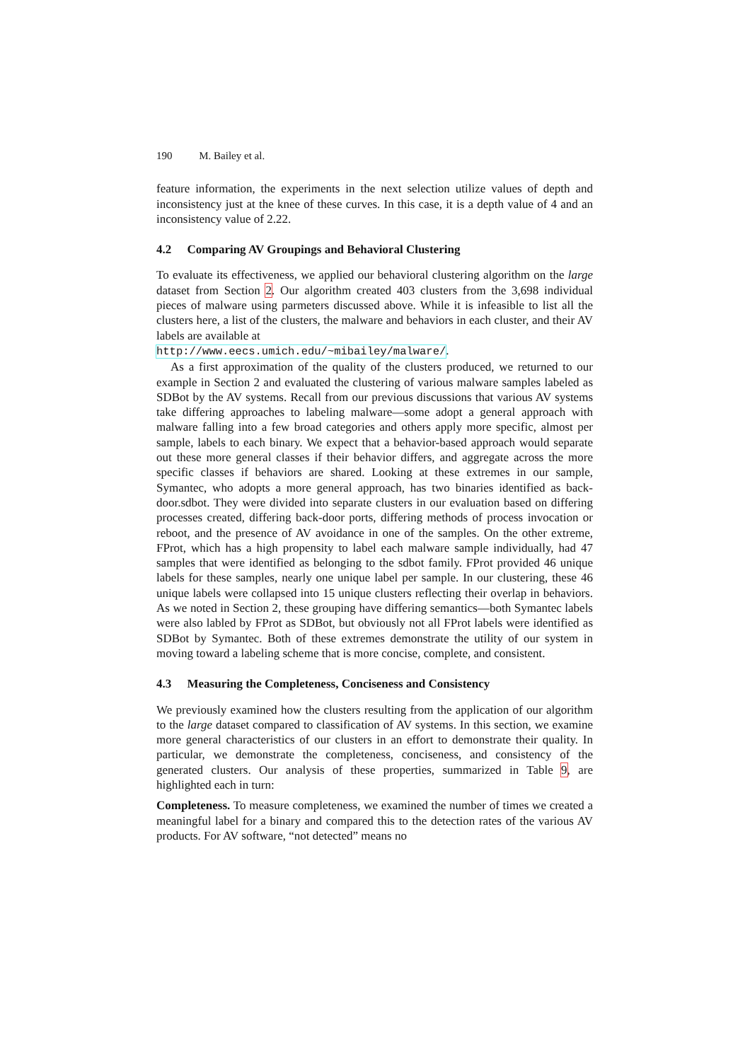190 M. Bailey et al.
feature information, the experiments in the next selection utilize values of depth and inconsistency just at the knee of these curves. In this case, it is a depth value of 4 and an inconsistency value of 2.22.
4.2 Comparing AV Groupings and Behavioral Clustering
To evaluate its effectiveness, we applied our behavioral clustering algorithm on the large dataset from Section 2. Our algorithm created 403 clusters from the 3,698 individual pieces of malware using parmeters discussed above. While it is infeasible to list all the clusters here, a list of the clusters, the malware and behaviors in each cluster, and their AV labels are available at
http://www.eecs.umich.edu/~mibailey/malware/.
As a first approximation of the quality of the clusters produced, we returned to our example in Section 2 and evaluated the clustering of various malware samples labeled as SDBot by the AV systems. Recall from our previous discussions that various AV systems take differing approaches to labeling malware—some adopt a general approach with malware falling into a few broad categories and others apply more specific, almost per sample, labels to each binary. We expect that a behavior-based approach would separate out these more general classes if their behavior differs, and aggregate across the more specific classes if behaviors are shared. Looking at these extremes in our sample, Symantec, who adopts a more general approach, has two binaries identified as back-door.sdbot. They were divided into separate clusters in our evaluation based on differing processes created, differing back-door ports, differing methods of process invocation or reboot, and the presence of AV avoidance in one of the samples. On the other extreme, FProt, which has a high propensity to label each malware sample individually, had 47 samples that were identified as belonging to the sdbot family. FProt provided 46 unique labels for these samples, nearly one unique label per sample. In our clustering, these 46 unique labels were collapsed into 15 unique clusters reflecting their overlap in behaviors. As we noted in Section 2, these grouping have differing semantics—both Symantec labels were also labled by FProt as SDBot, but obviously not all FProt labels were identified as SDBot by Symantec. Both of these extremes demonstrate the utility of our system in moving toward a labeling scheme that is more concise, complete, and consistent.
4.3 Measuring the Completeness, Conciseness and Consistency
We previously examined how the clusters resulting from the application of our algorithm to the large dataset compared to classification of AV systems. In this section, we examine more general characteristics of our clusters in an effort to demonstrate their quality. In particular, we demonstrate the completeness, conciseness, and consistency of the generated clusters. Our analysis of these properties, summarized in Table 9, are highlighted each in turn:
Completeness. To measure completeness, we examined the number of times we created a meaningful label for a binary and compared this to the detection rates of the various AV products. For AV software, “not detected” means no